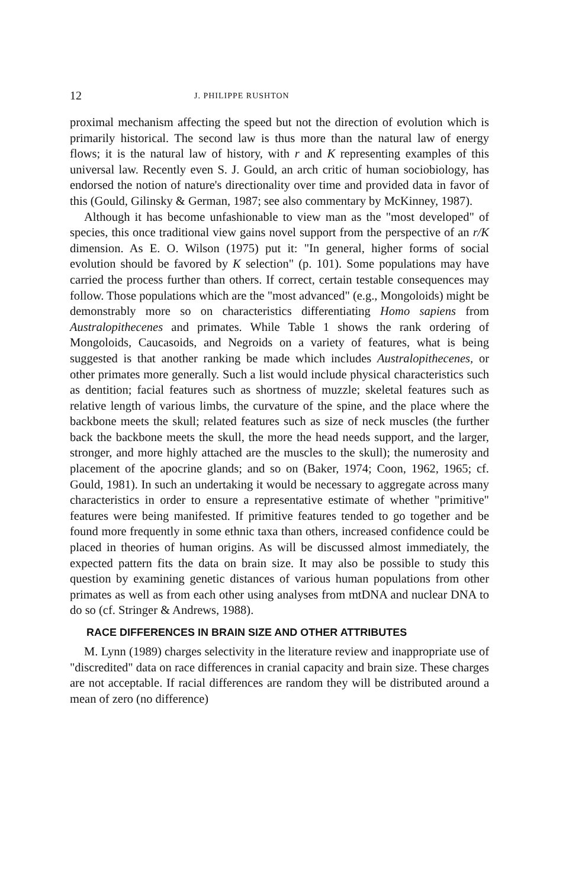12 J. PHILIPPE RUSHTON
proximal mechanism affecting the speed but not the direction of evolution which is primarily historical. The second law is thus more than the natural law of energy flows; it is the natural law of history, with r and K representing examples of this universal law. Recently even S. J. Gould, an arch critic of human sociobiology, has endorsed the notion of nature's directionality over time and provided data in favor of this (Gould, Gilinsky & German, 1987; see also commentary by McKinney, 1987).
Although it has become unfashionable to view man as the "most developed" of species, this once traditional view gains novel support from the perspective of an r/K dimension. As E. O. Wilson (1975) put it: "In general, higher forms of social evolution should be favored by K selection" (p. 101). Some populations may have carried the process further than others. If correct, certain testable consequences may follow. Those populations which are the "most advanced" (e.g., Mongoloids) might be demonstrably more so on characteristics differentiating Homo sapiens from Australopithecenes and primates. While Table 1 shows the rank ordering of Mongoloids, Caucasoids, and Negroids on a variety of features, what is being suggested is that another ranking be made which includes Australopithecenes, or other primates more generally. Such a list would include physical characteristics such as dentition; facial features such as shortness of muzzle; skeletal features such as relative length of various limbs, the curvature of the spine, and the place where the backbone meets the skull; related features such as size of neck muscles (the further back the backbone meets the skull, the more the head needs support, and the larger, stronger, and more highly attached are the muscles to the skull); the numerosity and placement of the apocrine glands; and so on (Baker, 1974; Coon, 1962, 1965; cf. Gould, 1981). In such an undertaking it would be necessary to aggregate across many characteristics in order to ensure a representative estimate of whether "primitive" features were being manifested. If primitive features tended to go together and be found more frequently in some ethnic taxa than others, increased confidence could be placed in theories of human origins. As will be discussed almost immediately, the expected pattern fits the data on brain size. It may also be possible to study this question by examining genetic distances of various human populations from other primates as well as from each other using analyses from mtDNA and nuclear DNA to do so (cf. Stringer & Andrews, 1988).
RACE DIFFERENCES IN BRAIN SIZE AND OTHER ATTRIBUTES
M. Lynn (1989) charges selectivity in the literature review and inappropriate use of "discredited" data on race differences in cranial capacity and brain size. These charges are not acceptable. If racial differences are random they will be distributed around a mean of zero (no difference)